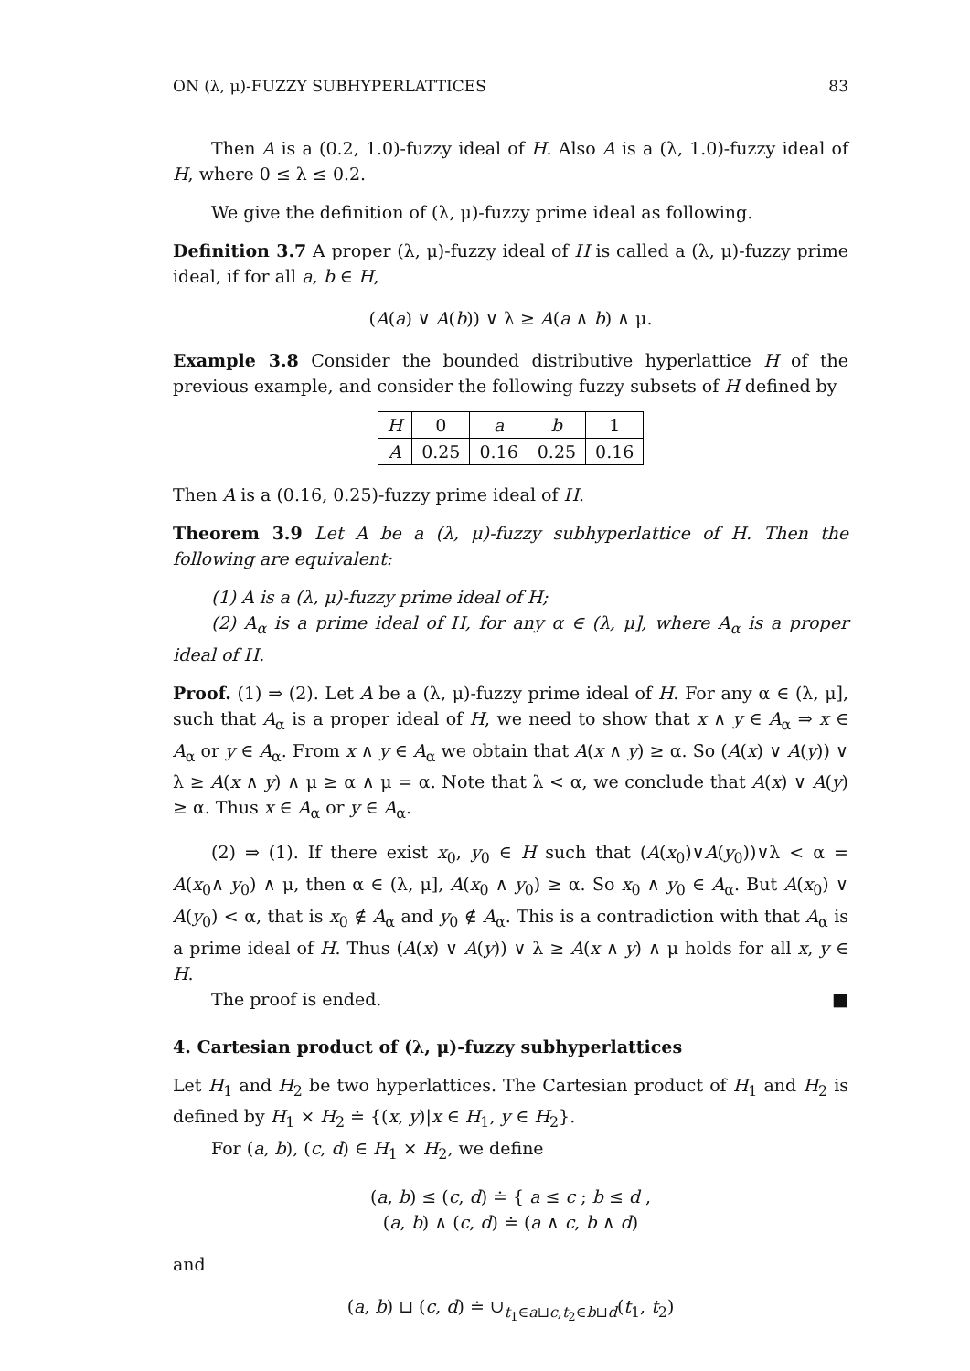ON (λ, μ)-FUZZY SUBHYPERLATTICES 83
Then A is a (0.2, 1.0)-fuzzy ideal of H. Also A is a (λ, 1.0)-fuzzy ideal of H, where 0 ≤ λ ≤ 0.2.
We give the definition of (λ, μ)-fuzzy prime ideal as following.
Definition 3.7 A proper (λ, μ)-fuzzy ideal of H is called a (λ, μ)-fuzzy prime ideal, if for all a, b ∈ H,
(A(a) ∨ A(b)) ∨ λ ≥ A(a ∧ b) ∧ μ.
Example 3.8 Consider the bounded distributive hyperlattice H of the previous example, and consider the following fuzzy subsets of H defined by
| H | 0 | a | b | 1 |
| A | 0.25 | 0.16 | 0.25 | 0.16 |
Then A is a (0.16, 0.25)-fuzzy prime ideal of H.
Theorem 3.9 Let A be a (λ, μ)-fuzzy subhyperlattice of H. Then the following are equivalent:
(1) A is a (λ, μ)-fuzzy prime ideal of H;
(2) A<sub>α</sub> is a prime ideal of H, for any α ∈ (λ, μ], where A<sub>α</sub> is a proper ideal of H.
Proof. (1) ⇒ (2). Let A be a (λ, μ)-fuzzy prime ideal of H. For any α ∈ (λ, μ], such that A<sub>α</sub> is a proper ideal of H, we need to show that x ∧ y ∈ A<sub>α</sub> ⇒ x ∈ A<sub>α</sub> or y ∈ A<sub>α</sub>. From x ∧ y ∈ A<sub>α</sub> we obtain that A(x ∧ y) ≥ α. So (A(x) ∨ A(y)) ∨ λ ≥ A(x ∧ y) ∧ μ ≥ α ∧ μ = α. Note that λ < α, we conclude that A(x) ∨ A(y) ≥ α. Thus x ∈ A<sub>α</sub> or y ∈ A<sub>α</sub>.
(2) ⇒ (1). If there exist x<sub>0</sub>, y<sub>0</sub> ∈ H such that (A(x<sub>0</sub>)∨A(y<sub>0</sub>))∨λ < α = A(x<sub>0</sub>∧ y<sub>0</sub>) ∧ μ, then α ∈ (λ, μ], A(x<sub>0</sub> ∧ y<sub>0</sub>) ≥ α. So x<sub>0</sub> ∧ y<sub>0</sub> ∈ A<sub>α</sub>. But A(x<sub>0</sub>) ∨ A(y<sub>0</sub>) < α, that is x<sub>0</sub> ∉ A<sub>α</sub> and y<sub>0</sub> ∉ A<sub>α</sub>. This is a contradiction with that A<sub>α</sub> is a prime ideal of H. Thus (A(x) ∨ A(y)) ∨ λ ≥ A(x ∧ y) ∧ μ holds for all x, y ∈ H.
The proof is ended. ■
4. Cartesian product of (λ, μ)-fuzzy subhyperlattices
Let H<sub>1</sub> and H<sub>2</sub> be two hyperlattices. The Cartesian product of H<sub>1</sub> and H<sub>2</sub> is defined by H<sub>1</sub> × H<sub>2</sub> ≐ {(x, y)|x ∈ H<sub>1</sub>, y ∈ H<sub>2</sub>}.
For (a, b), (c, d) ∈ H<sub>1</sub> × H<sub>2</sub>, we define
(a, b) ≤ (c, d) ≐ { a ≤ c ; b ≤ d ,
(a, b) ∧ (c, d) ≐ (a ∧ c, b ∧ d)
and
(a, b) ⊔ (c, d) ≐ ∪<sub>t<sub>1</sub>∈a⊔c,t<sub>2</sub>∈b⊔d</sub>(t<sub>1</sub>, t<sub>2</sub>)